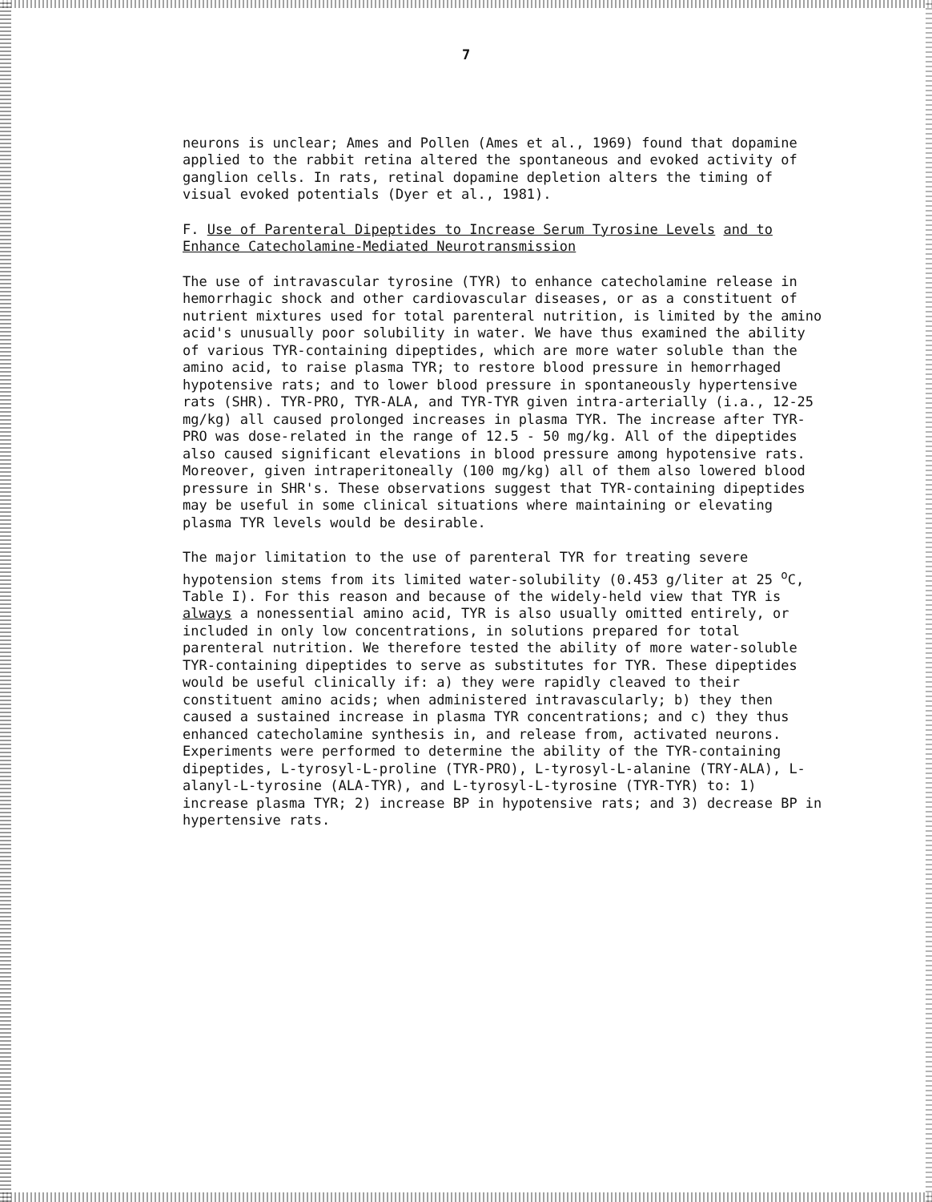7
neurons is unclear; Ames and Pollen (Ames et al., 1969) found that dopamine applied to the rabbit retina altered the spontaneous and evoked activity of ganglion cells. In rats, retinal dopamine depletion alters the timing of visual evoked potentials (Dyer et al., 1981).
F. Use of Parenteral Dipeptides to Increase Serum Tyrosine Levels and to Enhance Catecholamine-Mediated Neurotransmission
The use of intravascular tyrosine (TYR) to enhance catecholamine release in hemorrhagic shock and other cardiovascular diseases, or as a constituent of nutrient mixtures used for total parenteral nutrition, is limited by the amino acid's unusually poor solubility in water. We have thus examined the ability of various TYR-containing dipeptides, which are more water soluble than the amino acid, to raise plasma TYR; to restore blood pressure in hemorrhaged hypotensive rats; and to lower blood pressure in spontaneously hypertensive rats (SHR). TYR-PRO, TYR-ALA, and TYR-TYR given intra-arterially (i.a., 12-25 mg/kg) all caused prolonged increases in plasma TYR. The increase after TYR-PRO was dose-related in the range of 12.5 - 50 mg/kg. All of the dipeptides also caused significant elevations in blood pressure among hypotensive rats. Moreover, given intraperitoneally (100 mg/kg) all of them also lowered blood pressure in SHR's. These observations suggest that TYR-containing dipeptides may be useful in some clinical situations where maintaining or elevating plasma TYR levels would be desirable.
The major limitation to the use of parenteral TYR for treating severe hypotension stems from its limited water-solubility (0.453 g/liter at 25 <sup>o</sup>C, Table I). For this reason and because of the widely-held view that TYR is always a nonessential amino acid, TYR is also usually omitted entirely, or included in only low concentrations, in solutions prepared for total parenteral nutrition. We therefore tested the ability of more water-soluble TYR-containing dipeptides to serve as substitutes for TYR. These dipeptides would be useful clinically if: a) they were rapidly cleaved to their constituent amino acids; when administered intravascularly; b) they then caused a sustained increase in plasma TYR concentrations; and c) they thus enhanced catecholamine synthesis in, and release from, activated neurons. Experiments were performed to determine the ability of the TYR-containing dipeptides, L-tyrosyl-L-proline (TYR-PRO), L-tyrosyl-L-alanine (TRY-ALA), L-alanyl-L-tyrosine (ALA-TYR), and L-tyrosyl-L-tyrosine (TYR-TYR) to: 1) increase plasma TYR; 2) increase BP in hypotensive rats; and 3) decrease BP in hypertensive rats.